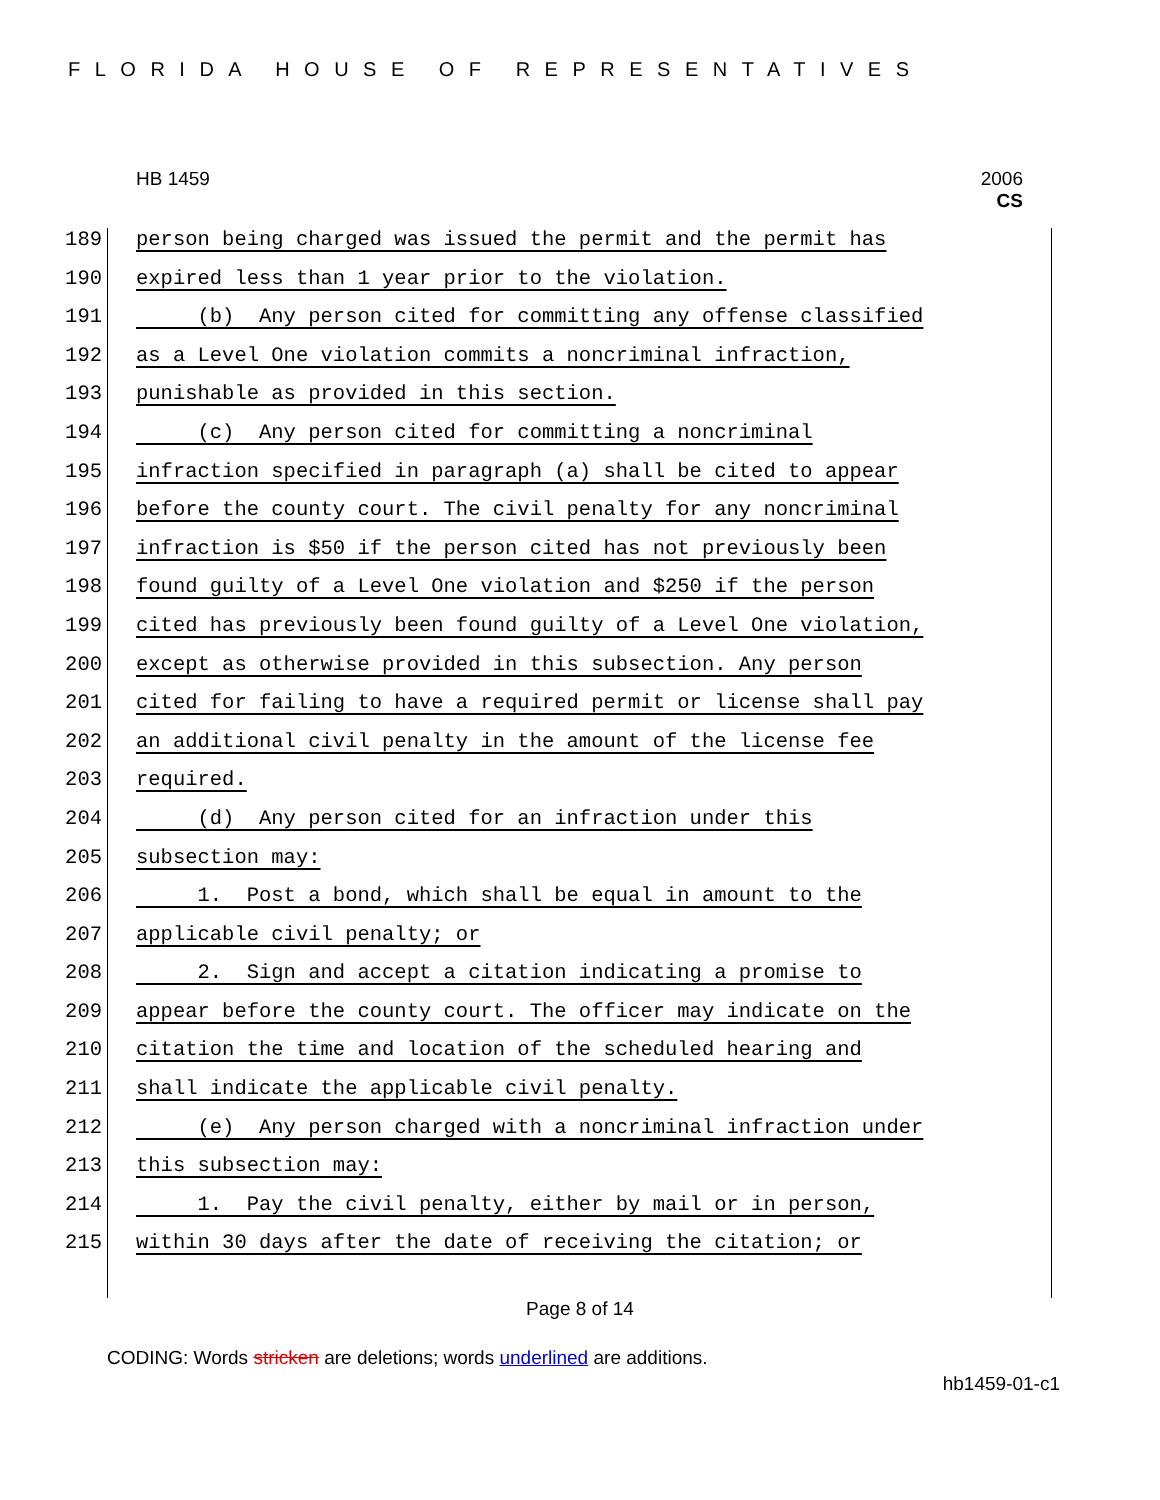FLORIDA HOUSE OF REPRESENTATIVES
HB 1459 2006
CS
189 person being charged was issued the permit and the permit has
190 expired less than 1 year prior to the violation.
191 (b) Any person cited for committing any offense classified
192 as a Level One violation commits a noncriminal infraction,
193 punishable as provided in this section.
194 (c) Any person cited for committing a noncriminal
195 infraction specified in paragraph (a) shall be cited to appear
196 before the county court. The civil penalty for any noncriminal
197 infraction is $50 if the person cited has not previously been
198 found guilty of a Level One violation and $250 if the person
199 cited has previously been found guilty of a Level One violation,
200 except as otherwise provided in this subsection. Any person
201 cited for failing to have a required permit or license shall pay
202 an additional civil penalty in the amount of the license fee
203 required.
204 (d) Any person cited for an infraction under this
205 subsection may:
206 1. Post a bond, which shall be equal in amount to the
207 applicable civil penalty; or
208 2. Sign and accept a citation indicating a promise to
209 appear before the county court. The officer may indicate on the
210 citation the time and location of the scheduled hearing and
211 shall indicate the applicable civil penalty.
212 (e) Any person charged with a noncriminal infraction under
213 this subsection may:
214 1. Pay the civil penalty, either by mail or in person,
215 within 30 days after the date of receiving the citation; or
Page 8 of 14
CODING: Words stricken are deletions; words underlined are additions.
hb1459-01-c1